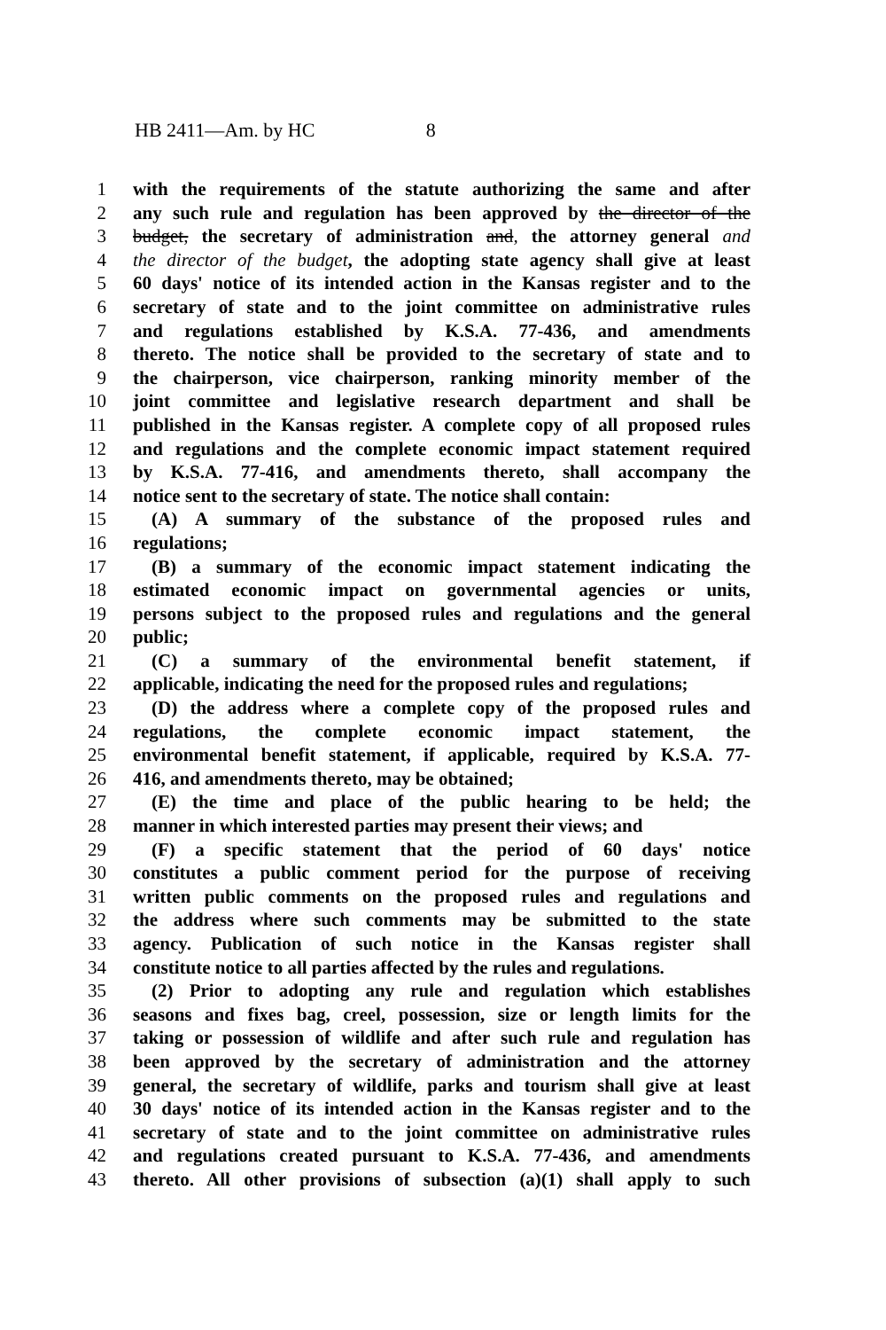HB 2411—Am. by HC 8
1 with the requirements of the statute authorizing the same and after
2 any such rule and regulation has been approved by the director of the
3 budget, the secretary of administration and, the attorney general and
4 the director of the budget, the adopting state agency shall give at least
5 60 days' notice of its intended action in the Kansas register and to the
6 secretary of state and to the joint committee on administrative rules
7 and regulations established by K.S.A. 77-436, and amendments
8 thereto. The notice shall be provided to the secretary of state and to
9 the chairperson, vice chairperson, ranking minority member of the
10 joint committee and legislative research department and shall be
11 published in the Kansas register. A complete copy of all proposed rules
12 and regulations and the complete economic impact statement required
13 by K.S.A. 77-416, and amendments thereto, shall accompany the
14 notice sent to the secretary of state. The notice shall contain:
15  (A) A summary of the substance of the proposed rules and
16 regulations;
17  (B) a summary of the economic impact statement indicating the
18 estimated economic impact on governmental agencies or units,
19 persons subject to the proposed rules and regulations and the general
20 public;
21  (C) a summary of the environmental benefit statement, if
22 applicable, indicating the need for the proposed rules and regulations;
23  (D) the address where a complete copy of the proposed rules and
24 regulations, the complete economic impact statement, the
25 environmental benefit statement, if applicable, required by K.S.A. 77-
26 416, and amendments thereto, may be obtained;
27  (E) the time and place of the public hearing to be held; the
28 manner in which interested parties may present their views; and
29  (F) a specific statement that the period of 60 days' notice
30 constitutes a public comment period for the purpose of receiving
31 written public comments on the proposed rules and regulations and
32 the address where such comments may be submitted to the state
33 agency. Publication of such notice in the Kansas register shall
34 constitute notice to all parties affected by the rules and regulations.
35  (2) Prior to adopting any rule and regulation which establishes
36 seasons and fixes bag, creel, possession, size or length limits for the
37 taking or possession of wildlife and after such rule and regulation has
38 been approved by the secretary of administration and the attorney
39 general, the secretary of wildlife, parks and tourism shall give at least
40 30 days' notice of its intended action in the Kansas register and to the
41 secretary of state and to the joint committee on administrative rules
42 and regulations created pursuant to K.S.A. 77-436, and amendments
43 thereto. All other provisions of subsection (a)(1) shall apply to such